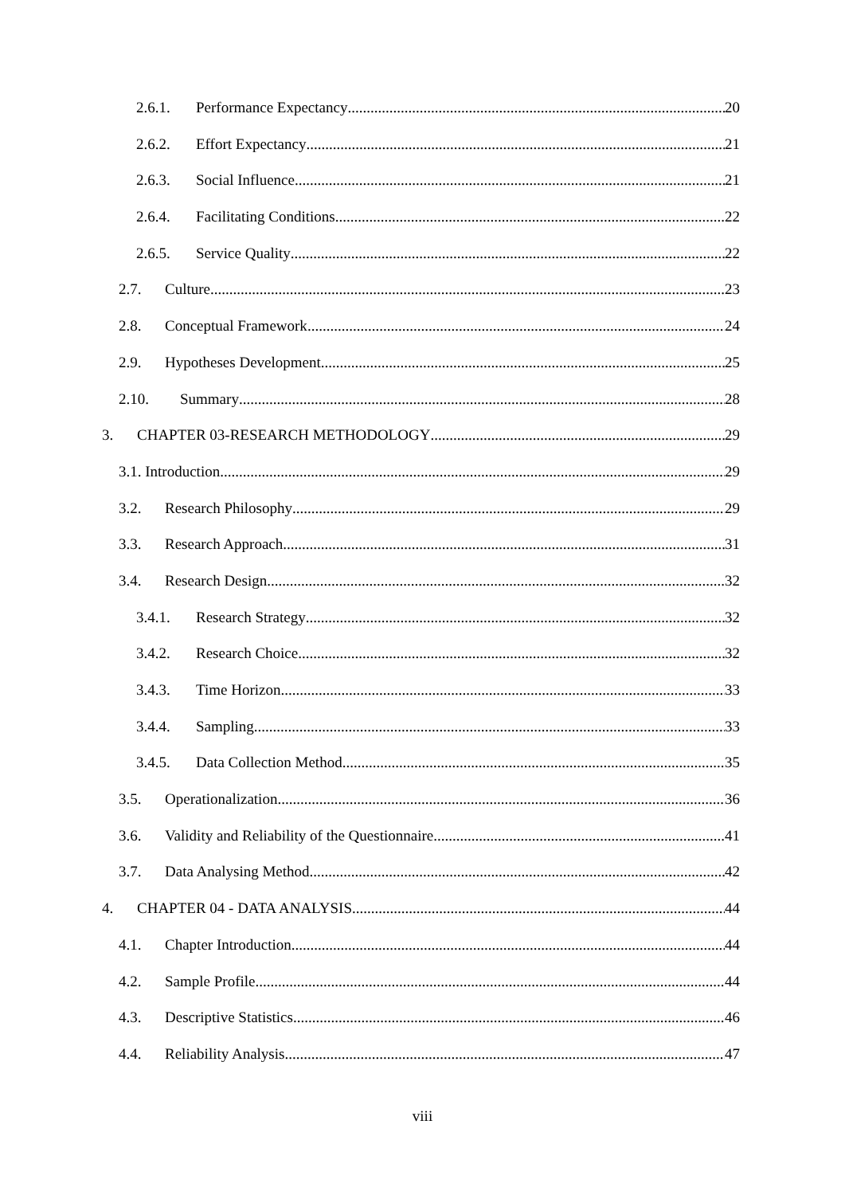2.6.1. Performance Expectancy 20
2.6.2. Effort Expectancy 21
2.6.3. Social Influence 21
2.6.4. Facilitating Conditions 22
2.6.5. Service Quality 22
2.7. Culture 23
2.8. Conceptual Framework 24
2.9. Hypotheses Development 25
2.10. Summary 28
3. CHAPTER 03-RESEARCH METHODOLOGY 29
3.1. Introduction 29
3.2. Research Philosophy 29
3.3. Research Approach 31
3.4. Research Design 32
3.4.1. Research Strategy 32
3.4.2. Research Choice 32
3.4.3. Time Horizon 33
3.4.4. Sampling 33
3.4.5. Data Collection Method 35
3.5. Operationalization 36
3.6. Validity and Reliability of the Questionnaire 41
3.7. Data Analysing Method 42
4. CHAPTER 04 - DATA ANALYSIS 44
4.1. Chapter Introduction 44
4.2. Sample Profile 44
4.3. Descriptive Statistics 46
4.4. Reliability Analysis 47
viii